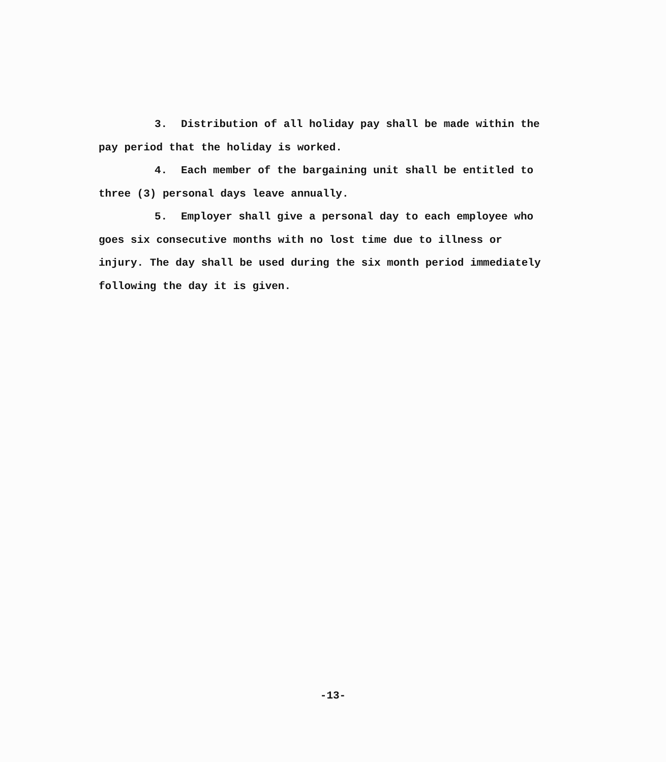3. Distribution of all holiday pay shall be made within the pay period that the holiday is worked.
4. Each member of the bargaining unit shall be entitled to three (3) personal days leave annually.
5. Employer shall give a personal day to each employee who goes six consecutive months with no lost time due to illness or injury. The day shall be used during the six month period immediately following the day it is given.
-13-